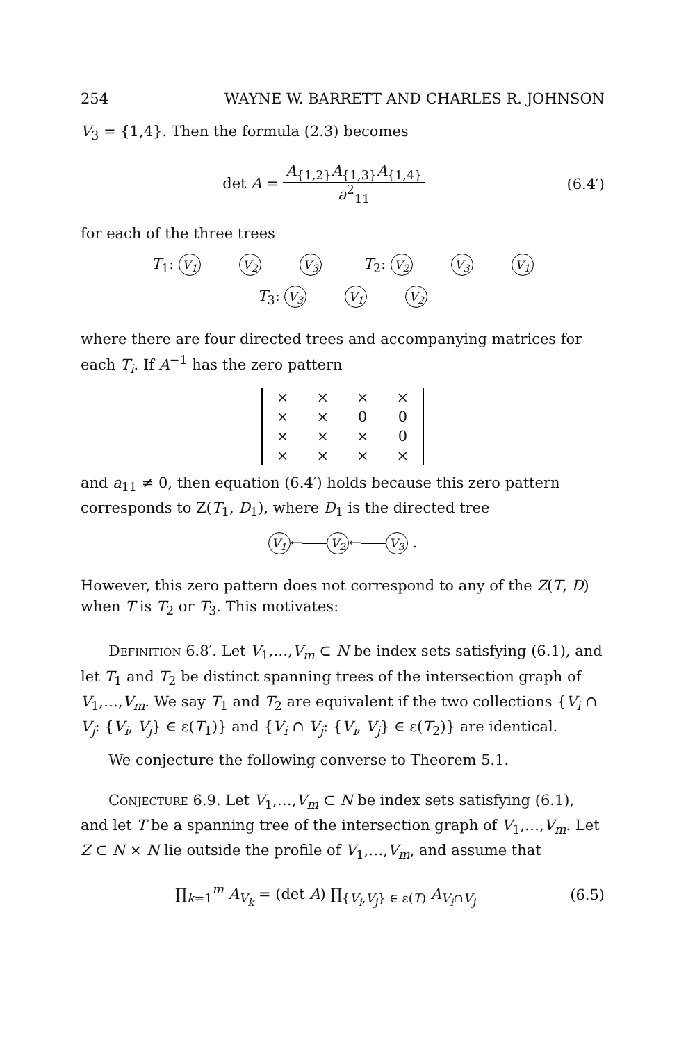254 WAYNE W. BARRETT AND CHARLES R. JOHNSON
V<sub>3</sub> = {1,4}. Then the formula (2.3) becomes
det A = A<sub>{1,2}</sub>A<sub>{1,3}</sub>A<sub>{1,4}</sub> a<sup>2</sup><sub>11</sub>
(6.4′)
for each of the three trees
T<sub>1</sub>: V<sub>1</sub> V<sub>2</sub> V<sub>3</sub>
T<sub>2</sub>: V<sub>2</sub> V<sub>3</sub> V<sub>1</sub>
T<sub>3</sub>: V<sub>3</sub> V<sub>1</sub> V<sub>2</sub>
where there are four directed trees and accompanying matrices for each T<sub>i</sub>. If A<sup>−1</sup> has the zero pattern
| × | × | × | × |
| × | × | 0 | 0 |
| × | × | × | 0 |
| × | × | × | × |
and a<sub>11</sub> ≠ 0, then equation (6.4′) holds because this zero pattern corresponds to Z(T<sub>1</sub>, D<sub>1</sub>), where D<sub>1</sub> is the directed tree
V<sub>1</sub> ← V<sub>2</sub> ← V<sub>3</sub> .
However, this zero pattern does not correspond to any of the Z(T, D) when T is T<sub>2</sub> or T<sub>3</sub>. This motivates:
Definition 6.8′. Let V<sub>1</sub>,…,V<sub>m</sub> ⊂ N be index sets satisfying (6.1), and let T<sub>1</sub> and T<sub>2</sub> be distinct spanning trees of the intersection graph of V<sub>1</sub>,…,V<sub>m</sub>. We say T<sub>1</sub> and T<sub>2</sub> are equivalent if the two collections {V<sub>i</sub> ∩ V<sub>j</sub>: {V<sub>i</sub>, V<sub>j</sub>} ∈ ε(T<sub>1</sub>)} and {V<sub>i</sub> ∩ V<sub>j</sub>: {V<sub>i</sub>, V<sub>j</sub>} ∈ ε(T<sub>2</sub>)} are identical.
We conjecture the following converse to Theorem 5.1.
Conjecture 6.9. Let V<sub>1</sub>,…,V<sub>m</sub> ⊂ N be index sets satisfying (6.1), and let T be a spanning tree of the intersection graph of V<sub>1</sub>,…,V<sub>m</sub>. Let Z ⊂ N × N lie outside the profile of V<sub>1</sub>,…,V<sub>m</sub>, and assume that
∏<sub>k=1</sub><sup>m</sup> A<sub>V<sub>k</sub></sub> = (det A) ∏<sub>{V<sub>i</sub>,V<sub>j</sub>} ∈ ε(T)</sub> A<sub>V<sub>i</sub>∩V<sub>j</sub></sub>
(6.5)